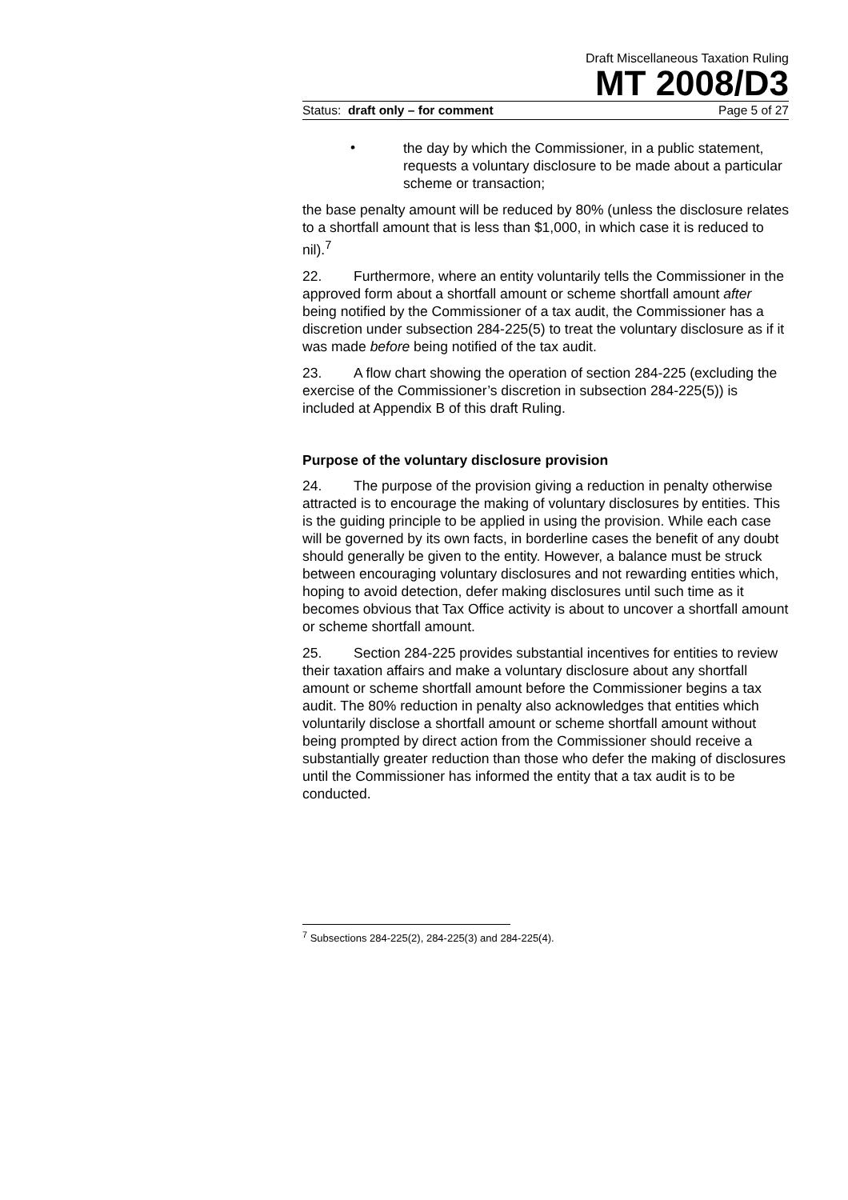Draft Miscellaneous Taxation Ruling
MT 2008/D3
Status: draft only – for comment Page 5 of 27
•
the day by which the Commissioner, in a public statement, requests a voluntary disclosure to be made about a particular scheme or transaction;
the base penalty amount will be reduced by 80% (unless the disclosure relates to a shortfall amount that is less than $1,000, in which case it is reduced to nil).<sup>7</sup>
22. Furthermore, where an entity voluntarily tells the Commissioner in the approved form about a shortfall amount or scheme shortfall amount after being notified by the Commissioner of a tax audit, the Commissioner has a discretion under subsection 284-225(5) to treat the voluntary disclosure as if it was made before being notified of the tax audit.
23. A flow chart showing the operation of section 284-225 (excluding the exercise of the Commissioner’s discretion in subsection 284-225(5)) is included at Appendix B of this draft Ruling.
Purpose of the voluntary disclosure provision
24. The purpose of the provision giving a reduction in penalty otherwise attracted is to encourage the making of voluntary disclosures by entities. This is the guiding principle to be applied in using the provision. While each case will be governed by its own facts, in borderline cases the benefit of any doubt should generally be given to the entity. However, a balance must be struck between encouraging voluntary disclosures and not rewarding entities which, hoping to avoid detection, defer making disclosures until such time as it becomes obvious that Tax Office activity is about to uncover a shortfall amount or scheme shortfall amount.
25. Section 284-225 provides substantial incentives for entities to review their taxation affairs and make a voluntary disclosure about any shortfall amount or scheme shortfall amount before the Commissioner begins a tax audit. The 80% reduction in penalty also acknowledges that entities which voluntarily disclose a shortfall amount or scheme shortfall amount without being prompted by direct action from the Commissioner should receive a substantially greater reduction than those who defer the making of disclosures until the Commissioner has informed the entity that a tax audit is to be conducted.
<sup>7</sup> Subsections 284-225(2), 284-225(3) and 284-225(4).